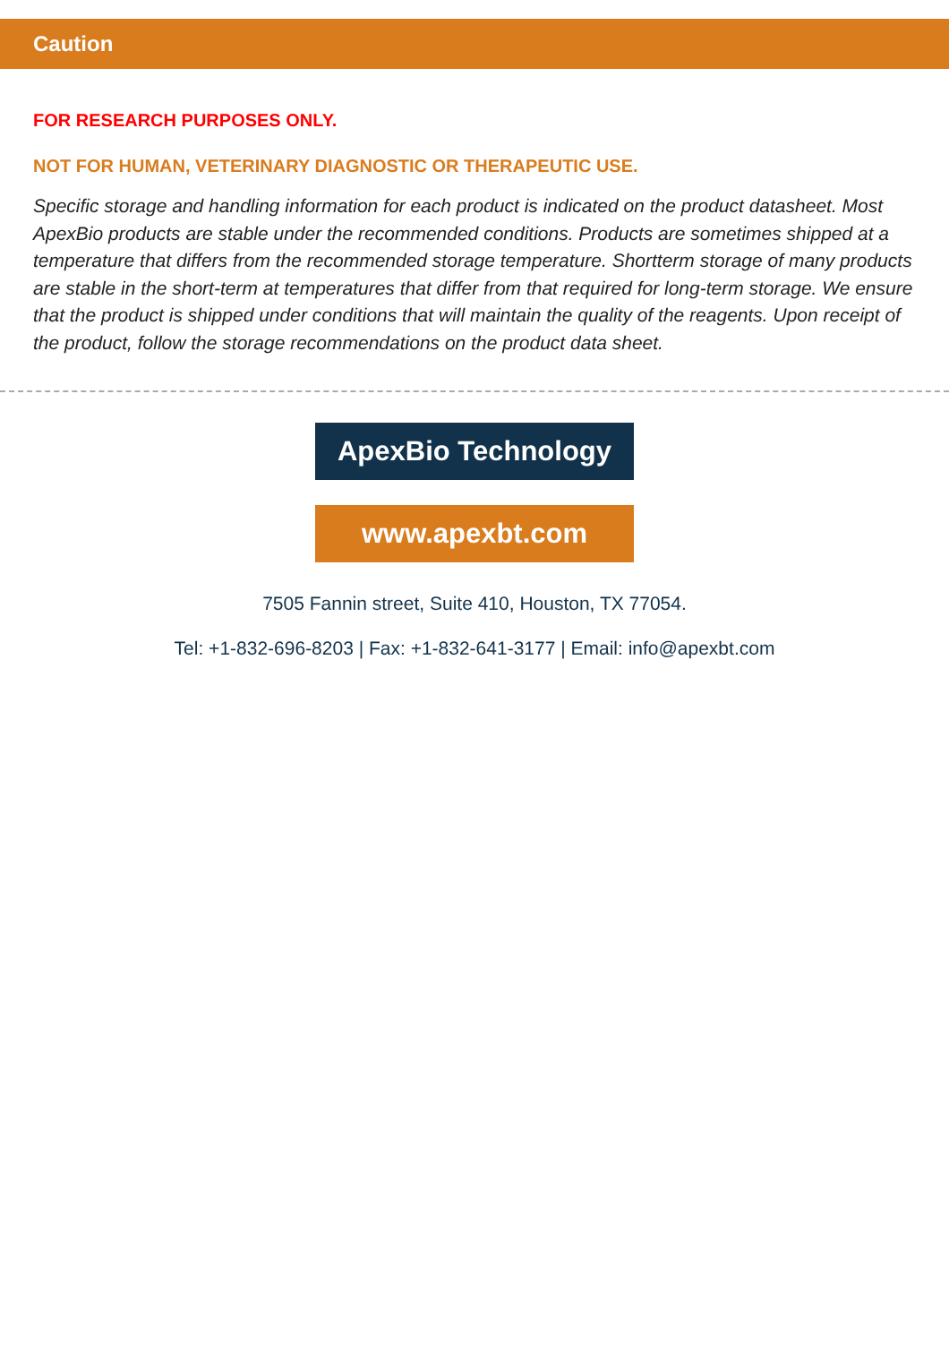Caution
FOR RESEARCH PURPOSES ONLY.
NOT FOR HUMAN, VETERINARY DIAGNOSTIC OR THERAPEUTIC USE.
Specific storage and handling information for each product is indicated on the product datasheet. Most ApexBio products are stable under the recommended conditions. Products are sometimes shipped at a temperature that differs from the recommended storage temperature. Shortterm storage of many products are stable in the short-term at temperatures that differ from that required for long-term storage. We ensure that the product is shipped under conditions that will maintain the quality of the reagents. Upon receipt of the product, follow the storage recommendations on the product data sheet.
ApexBio Technology
www.apexbt.com
7505 Fannin street, Suite 410, Houston, TX 77054.
Tel: +1-832-696-8203 | Fax: +1-832-641-3177 | Email: info@apexbt.com